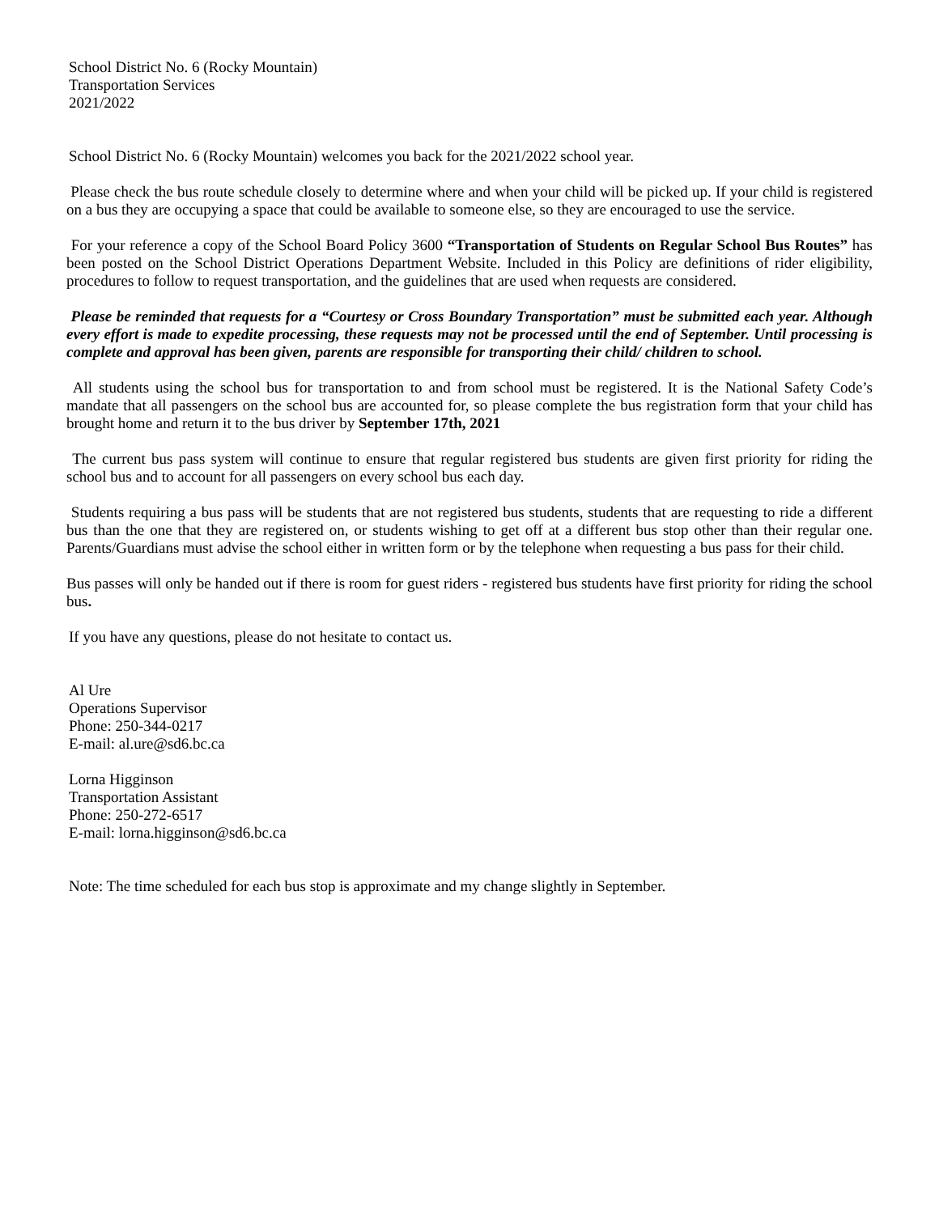School District No. 6 (Rocky Mountain)
Transportation Services
2021/2022
School District No. 6 (Rocky Mountain) welcomes you back for the 2021/2022 school year.
Please check the bus route schedule closely to determine where and when your child will be picked up. If your child is registered on a bus they are occupying a space that could be available to someone else, so they are encouraged to use the service.
For your reference a copy of the School Board Policy 3600 “Transportation of Students on Regular School Bus Routes” has been posted on the School District Operations Department Website. Included in this Policy are definitions of rider eligibility, procedures to follow to request transportation, and the guidelines that are used when requests are considered.
Please be reminded that requests for a “Courtesy or Cross Boundary Transportation” must be submitted each year. Although every effort is made to expedite processing, these requests may not be processed until the end of September. Until processing is complete and approval has been given, parents are responsible for transporting their child/ children to school.
All students using the school bus for transportation to and from school must be registered. It is the National Safety Code’s mandate that all passengers on the school bus are accounted for, so please complete the bus registration form that your child has brought home and return it to the bus driver by September 17th, 2021
The current bus pass system will continue to ensure that regular registered bus students are given first priority for riding the school bus and to account for all passengers on every school bus each day.
Students requiring a bus pass will be students that are not registered bus students, students that are requesting to ride a different bus than the one that they are registered on, or students wishing to get off at a different bus stop other than their regular one. Parents/Guardians must advise the school either in written form or by the telephone when requesting a bus pass for their child.
Bus passes will only be handed out if there is room for guest riders - registered bus students have first priority for riding the school bus.
If you have any questions, please do not hesitate to contact us.
Al Ure
Operations Supervisor
Phone: 250-344-0217
E-mail: al.ure@sd6.bc.ca
Lorna Higginson
Transportation Assistant
Phone: 250-272-6517
E-mail: lorna.higginson@sd6.bc.ca
Note: The time scheduled for each bus stop is approximate and my change slightly in September.